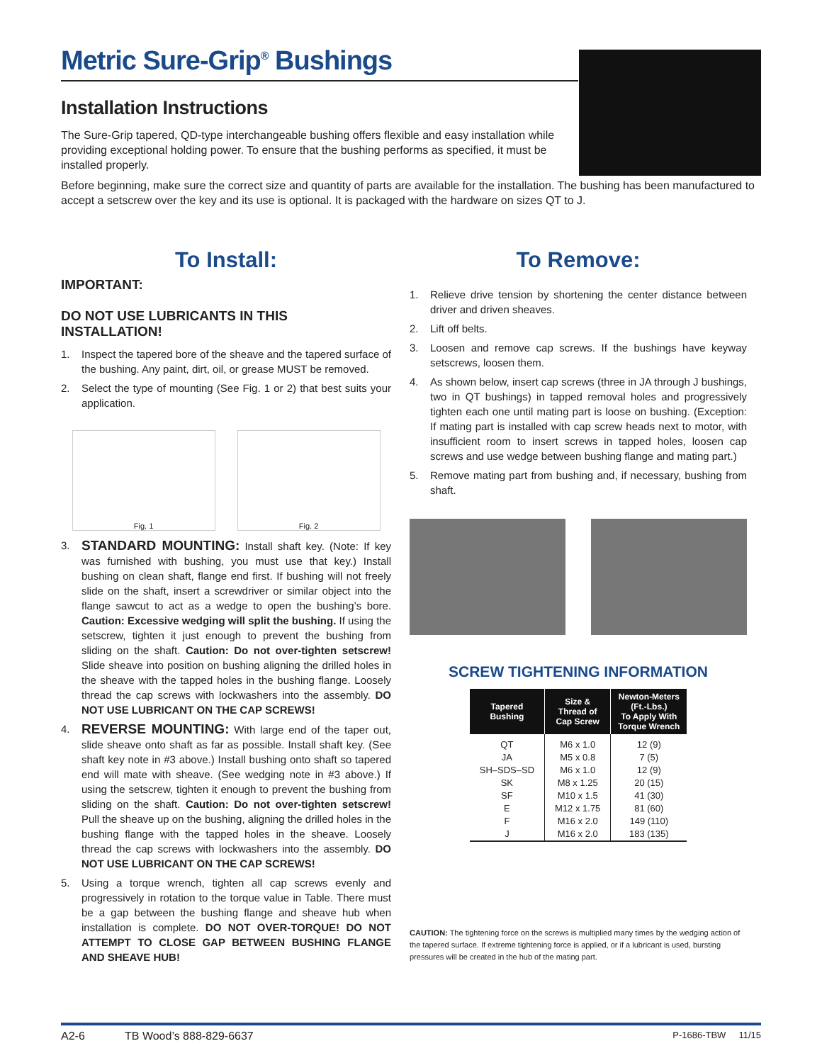Metric Sure-Grip<sup>®</sup> Bushings
Installation Instructions
The Sure-Grip tapered, QD-type interchangeable bushing offers flexible and easy installation while providing exceptional holding power. To ensure that the bushing performs as specified, it must be installed properly.
Before beginning, make sure the correct size and quantity of parts are available for the installation. The bushing has been manufactured to accept a setscrew over the key and its use is optional. It is packaged with the hardware on sizes QT to J.
To Install:
IMPORTANT:
DO NOT USE LUBRICANTS IN THIS INSTALLATION!
1. Inspect the tapered bore of the sheave and the tapered surface of the bushing. Any paint, dirt, oil, or grease MUST be removed.
2. Select the type of mounting (See Fig. 1 or 2) that best suits your application.
Fig. 1
Fig. 2
3. STANDARD MOUNTING: Install shaft key. (Note: If key was furnished with bushing, you must use that key.) Install bushing on clean shaft, flange end first. If bushing will not freely slide on the shaft, insert a screwdriver or similar object into the flange sawcut to act as a wedge to open the bushing’s bore. Caution: Excessive wedging will split the bushing. If using the setscrew, tighten it just enough to prevent the bushing from sliding on the shaft. Caution: Do not over-tighten setscrew! Slide sheave into position on bushing aligning the drilled holes in the sheave with the tapped holes in the bushing flange. Loosely thread the cap screws with lockwashers into the assembly. DO NOT USE LUBRICANT ON THE CAP SCREWS!
4. REVERSE MOUNTING: With large end of the taper out, slide sheave onto shaft as far as possible. Install shaft key. (See shaft key note in #3 above.) Install bushing onto shaft so tapered end will mate with sheave. (See wedging note in #3 above.) If using the setscrew, tighten it enough to prevent the bushing from sliding on the shaft. Caution: Do not over-tighten setscrew! Pull the sheave up on the bushing, aligning the drilled holes in the bushing flange with the tapped holes in the sheave. Loosely thread the cap screws with lockwashers into the assembly. DO NOT USE LUBRICANT ON THE CAP SCREWS!
5. Using a torque wrench, tighten all cap screws evenly and progressively in rotation to the torque value in Table. There must be a gap between the bushing flange and sheave hub when installation is complete. DO NOT OVER-TORQUE! DO NOT ATTEMPT TO CLOSE GAP BETWEEN BUSHING FLANGE AND SHEAVE HUB!
To Remove:
1. Relieve drive tension by shortening the center distance between driver and driven sheaves.
2. Lift off belts.
3. Loosen and remove cap screws. If the bushings have keyway setscrews, loosen them.
4. As shown below, insert cap screws (three in JA through J bushings, two in QT bushings) in tapped removal holes and progressively tighten each one until mating part is loose on bushing. (Exception: If mating part is installed with cap screw heads next to motor, with insufficient room to insert screws in tapped holes, loosen cap screws and use wedge between bushing flange and mating part.)
5. Remove mating part from bushing and, if necessary, bushing from shaft.
SCREW TIGHTENING INFORMATION
| Tapered Bushing | Size & Thread of Cap Screw | Newton-Meters (Ft.-Lbs.) To Apply With Torque Wrench |
| --- | --- | --- |
| QT JA SH–SDS–SD SK SF E F J | M6 x 1.0 M5 x 0.8 M6 x 1.0 M8 x 1.25 M10 x 1.5 M12 x 1.75 M16 x 2.0 M16 x 2.0 | 12 (9) 7 (5) 12 (9) 20 (15) 41 (30) 81 (60) 149 (110) 183 (135) |
CAUTION: The tightening force on the screws is multiplied many times by the wedging action of the tapered surface. If extreme tightening force is applied, or if a lubricant is used, bursting pressures will be created in the hub of the mating part.
A2-6 TB Wood’s 888-829-6637 P-1686-TBW 11/15